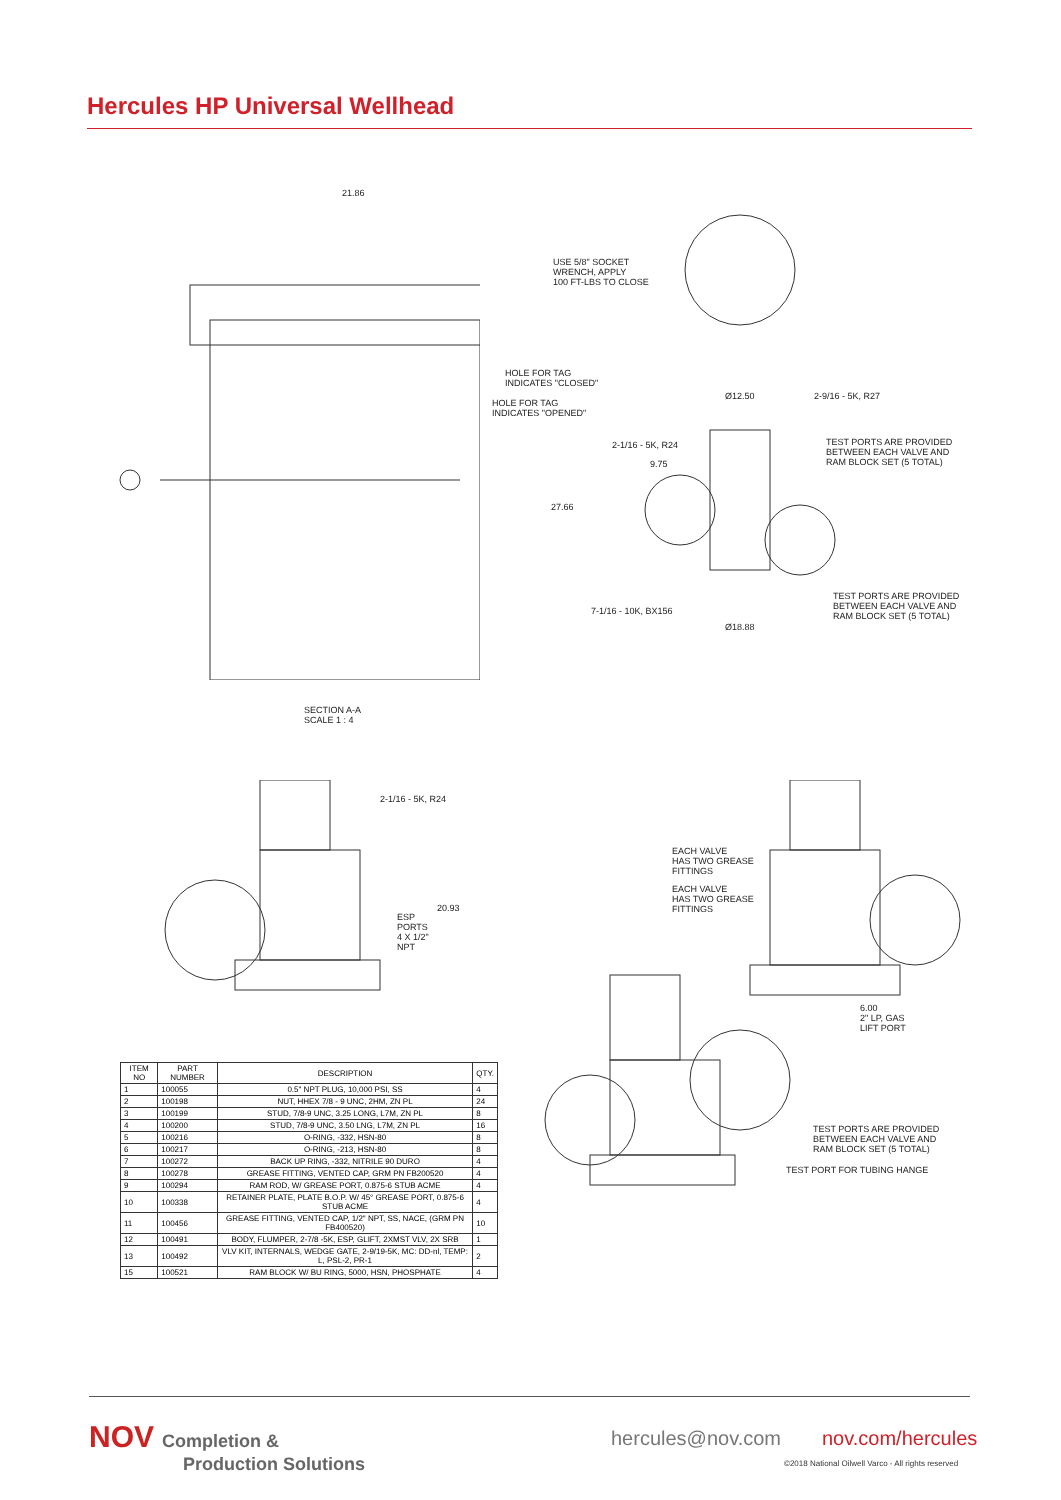Hercules HP Universal Wellhead
21.86
USE 5/8" SOCKET
WRENCH, APPLY
100 FT-LBS TO CLOSE
HOLE FOR TAG
INDICATES "CLOSED"
HOLE FOR TAG
INDICATES "OPENED"
Ø12.50 2-9/16 - 5K, R27
2-1/16 - 5K, R24
9.75
TEST PORTS ARE PROVIDED
BETWEEN EACH VALVE AND
RAM BLOCK SET (5 TOTAL)
27.66
TEST PORTS ARE PROVIDED
BETWEEN EACH VALVE AND
RAM BLOCK SET (5 TOTAL)
7-1/16 - 10K, BX156
Ø18.88
SECTION A-A
SCALE 1 : 4
2-1/16 - 5K, R24
20.93
ESP
PORTS
4 X 1/2"
NPT
EACH VALVE
HAS TWO GREASE
FITTINGS
EACH VALVE
HAS TWO GREASE
FITTINGS
6.00
2" LP, GAS
LIFT PORT
TEST PORTS ARE PROVIDED
BETWEEN EACH VALVE AND
RAM BLOCK SET (5 TOTAL)
TEST PORT FOR TUBING HANGE
| ITEM NO | PART NUMBER | DESCRIPTION | QTY. |
| --- | --- | --- | --- |
| 1 | 100055 | 0.5" NPT PLUG, 10,000 PSI, SS | 4 |
| 2 | 100198 | NUT, HHEX 7/8 - 9 UNC, 2HM, ZN PL | 24 |
| 3 | 100199 | STUD, 7/8-9 UNC, 3.25 LONG, L7M, ZN PL | 8 |
| 4 | 100200 | STUD, 7/8-9 UNC, 3.50 LNG, L7M, ZN PL | 16 |
| 5 | 100216 | O-RING, -332, HSN-80 | 8 |
| 6 | 100217 | O-RING, -213, HSN-80 | 8 |
| 7 | 100272 | BACK UP RING, -332, NITRILE 90 DURO | 4 |
| 8 | 100278 | GREASE FITTING, VENTED CAP, GRM PN FB200520 | 4 |
| 9 | 100294 | RAM ROD, W/ GREASE PORT, 0.875-6 STUB ACME | 4 |
| 10 | 100338 | RETAINER PLATE, PLATE B.O.P. W/ 45° GREASE PORT, 0.875-6 STUB ACME | 4 |
| 11 | 100456 | GREASE FITTING, VENTED CAP, 1/2" NPT, SS, NACE, (GRM PN FB400520) | 10 |
| 12 | 100491 | BODY, FLUMPER, 2-7/8 -5K, ESP, GLIFT, 2XMST VLV, 2X SRB | 1 |
| 13 | 100492 | VLV KIT, INTERNALS, WEDGE GATE, 2-9/19-5K, MC: DD-nl, TEMP: L, PSL-2, PR-1 | 2 |
| 15 | 100521 | RAM BLOCK W/ BU RING, 5000, HSN, PHOSPHATE | 4 |
NOV Completion &
Production Solutions
hercules@nov.com nov.com/hercules
©2018 National Oilwell Varco - All rights reserved